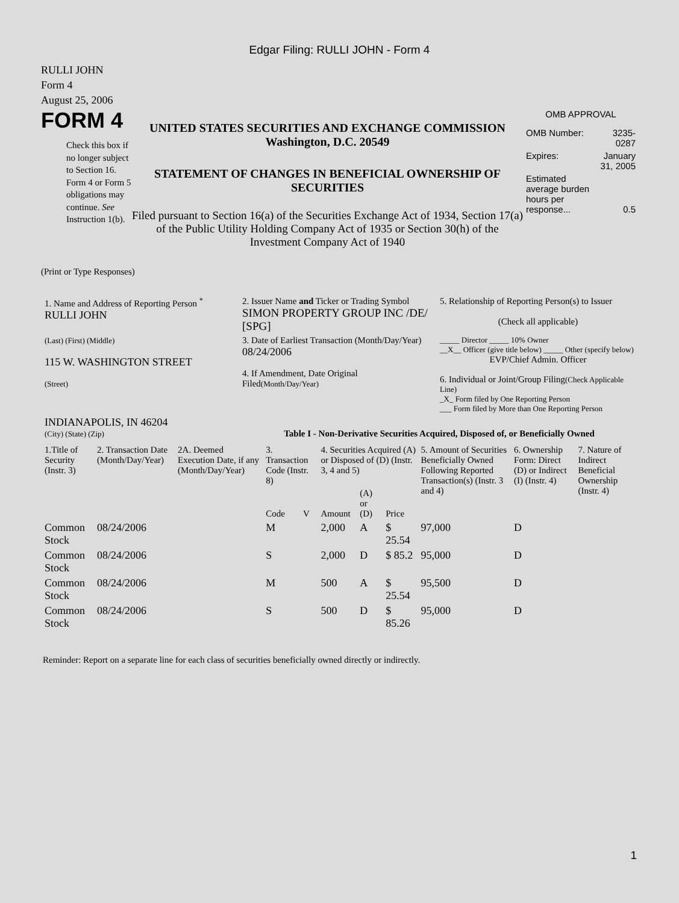Edgar Filing: RULLI JOHN - Form 4
RULLI JOHN
Form 4
August 25, 2006
FORM 4
Check this box if no longer subject to Section 16. Form 4 or Form 5 obligations may continue. See Instruction 1(b).
UNITED STATES SECURITIES AND EXCHANGE COMMISSION
Washington, D.C. 20549
STATEMENT OF CHANGES IN BENEFICIAL OWNERSHIP OF SECURITIES
Filed pursuant to Section 16(a) of the Securities Exchange Act of 1934, Section 17(a) of the Public Utility Holding Company Act of 1935 or Section 30(h) of the Investment Company Act of 1940
OMB APPROVAL
| OMB Number: | 3235-0287 |
| Expires: | January 31, 2005 |
| Estimated average burden hours per response... | 0.5 |
(Print or Type Responses)
| 1. Name and Address of Reporting Person <sup>*</sup> RULLI JOHN | 2. Issuer Name and Ticker or Trading Symbol SIMON PROPERTY GROUP INC /DE/ [SPG] | 5. Relationship of Reporting Person(s) to Issuer (Check all applicable) |
| (Last) (First) (Middle) 115 W. WASHINGTON STREET (Street) | 3. Date of Earliest Transaction (Month/Day/Year) 08/24/2006 4. If Amendment, Date Original Filed (Month/Day/Year) | _____ Director _____ 10% Owner __X__ Officer (give title below) _____ Other (specify below) EVP/Chief Admin. Officer 6. Individual or Joint/Group Filing (Check Applicable Line) _X_ Form filed by One Reporting Person ___ Form filed by More than One Reporting Person |
| INDIANAPOLIS, IN 46204 (City) (State) (Zip) | Table I - Non-Derivative Securities Acquired, Disposed of, or Beneficially Owned | |
| 1.Title of Security (Instr. 3) | 2. Transaction Date (Month/Day/Year) | 2A. Deemed Execution Date, if any (Month/Day/Year) | 3. Transaction Code (Instr. 8) | | 4. Securities Acquired (A) or Disposed of (D) (Instr. 3, 4 and 5) | | | 5. Amount of Securities Beneficially Owned Following Reported Transaction(s) (Instr. 3 and 4) | 6. Ownership Form: Direct (D) or Indirect (I) (Instr. 4) | 7. Nature of Indirect Beneficial Ownership (Instr. 4) |
| --- | --- | --- | --- | --- | --- | --- | --- | --- | --- | --- |
| | | | Code | V | Amount | (A) or (D) | Price | | | |
| Common Stock | 08/24/2006 | | M | | 2,000 | A | $ 25.54 | 97,000 | D | |
| Common Stock | 08/24/2006 | | S | | 2,000 | D | $ 85.2 | 95,000 | D | |
| Common Stock | 08/24/2006 | | M | | 500 | A | $ 25.54 | 95,500 | D | |
| Common Stock | 08/24/2006 | | S | | 500 | D | $ 85.26 | 95,000 | D | |
Reminder: Report on a separate line for each class of securities beneficially owned directly or indirectly.
1